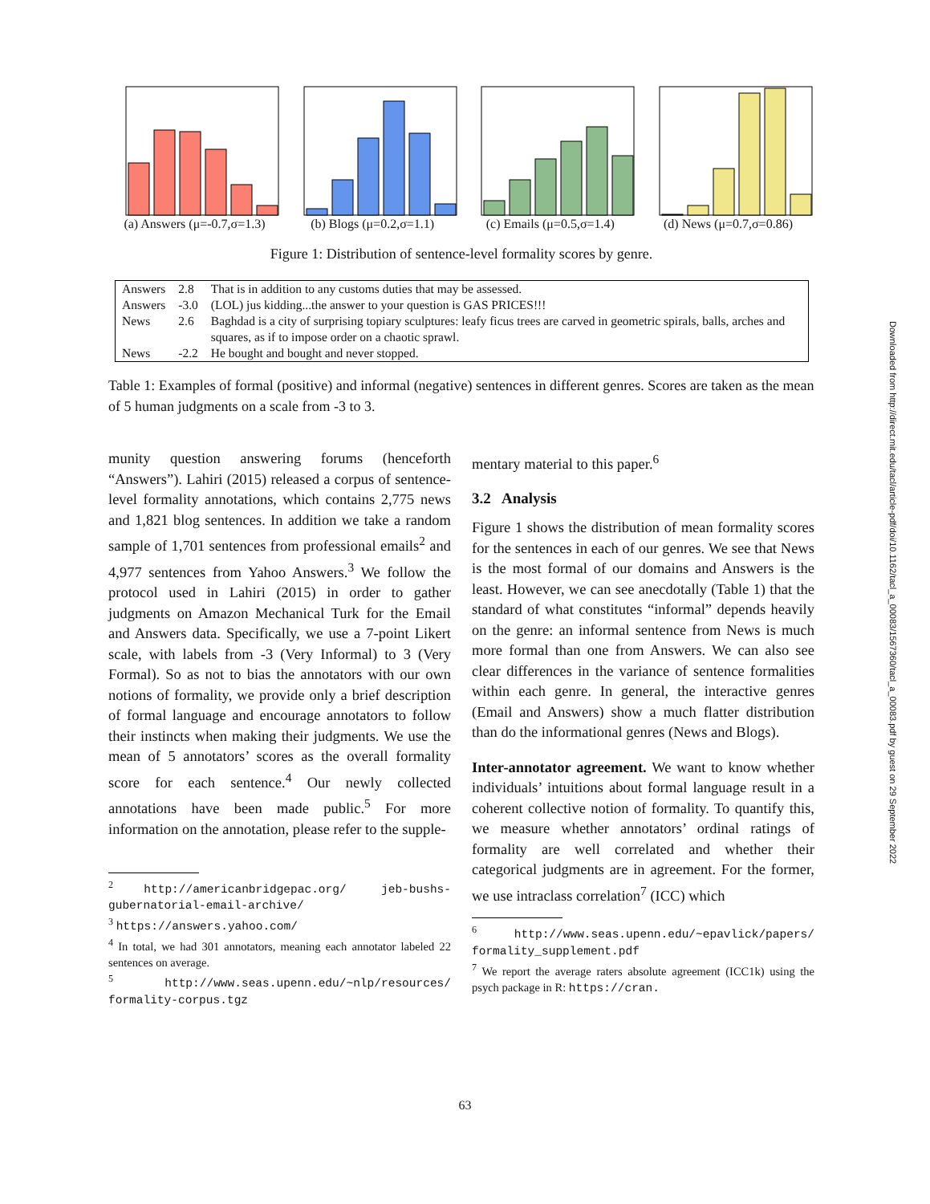(a) Answers (μ=-0.7,σ=1.3)
(b) Blogs (μ=0.2,σ=1.1)
(c) Emails (μ=0.5,σ=1.4)
(d) News (μ=0.7,σ=0.86)
Figure 1: Distribution of sentence-level formality scores by genre.
| Answers | 2.8 | That is in addition to any customs duties that may be assessed. |
| Answers | -3.0 | (LOL) jus kidding...the answer to your question is GAS PRICES!!! |
| News | 2.6 | Baghdad is a city of surprising topiary sculptures: leafy ficus trees are carved in geometric spirals, balls, arches and squares, as if to impose order on a chaotic sprawl. |
| News | -2.2 | He bought and bought and never stopped. |
Table 1: Examples of formal (positive) and informal (negative) sentences in different genres. Scores are taken as the mean of 5 human judgments on a scale from -3 to 3.
munity question answering forums (henceforth “Answers”). Lahiri (2015) released a corpus of sentence-level formality annotations, which contains 2,775 news and 1,821 blog sentences. In addition we take a random sample of 1,701 sentences from professional emails<sup>2</sup> and 4,977 sentences from Yahoo Answers.<sup>3</sup> We follow the protocol used in Lahiri (2015) in order to gather judgments on Amazon Mechanical Turk for the Email and Answers data. Specifically, we use a 7-point Likert scale, with labels from -3 (Very Informal) to 3 (Very Formal). So as not to bias the annotators with our own notions of formality, we provide only a brief description of formal language and encourage annotators to follow their instincts when making their judgments. We use the mean of 5 annotators’ scores as the overall formality score for each sentence.<sup>4</sup> Our newly collected annotations have been made public.<sup>5</sup> For more information on the annotation, please refer to the supple-
<sup>2</sup> http://americanbridgepac.org/ jeb-bushs-gubernatorial-email-archive/
<sup>3</sup> https://answers.yahoo.com/
<sup>4</sup> In total, we had 301 annotators, meaning each annotator labeled 22 sentences on average.
<sup>5</sup> http://www.seas.upenn.edu/~nlp/resources/ formality-corpus.tgz
mentary material to this paper.<sup>6</sup>
3.2 Analysis
Figure 1 shows the distribution of mean formality scores for the sentences in each of our genres. We see that News is the most formal of our domains and Answers is the least. However, we can see anecdotally (Table 1) that the standard of what constitutes “informal” depends heavily on the genre: an informal sentence from News is much more formal than one from Answers. We can also see clear differences in the variance of sentence formalities within each genre. In general, the interactive genres (Email and Answers) show a much flatter distribution than do the informational genres (News and Blogs).
Inter-annotator agreement. We want to know whether individuals’ intuitions about formal language result in a coherent collective notion of formality. To quantify this, we measure whether annotators’ ordinal ratings of formality are well correlated and whether their categorical judgments are in agreement. For the former, we use intraclass correlation<sup>7</sup> (ICC) which
<sup>6</sup> http://www.seas.upenn.edu/~epavlick/papers/ formality_supplement.pdf
<sup>7</sup> We report the average raters absolute agreement (ICC1k) using the psych package in R: https://cran.
Downloaded from http://direct.mit.edu/tacl/article-pdf/doi/10.1162/tacl_a_00083/1567360/tacl_a_00083.pdf by guest on 29 September 2022
63